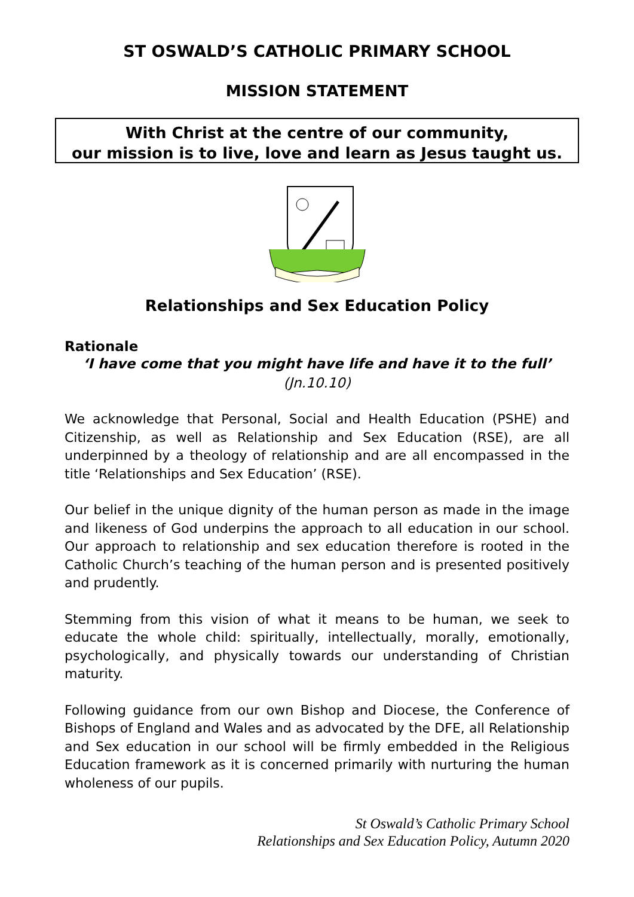ST OSWALD’S CATHOLIC PRIMARY SCHOOL
MISSION STATEMENT
With Christ at the centre of our community,
our mission is to live, love and learn as Jesus taught us.
Relationships and Sex Education Policy
Rationale
‘I have come that you might have life and have it to the full’
(Jn.10.10)
We acknowledge that Personal, Social and Health Education (PSHE) and Citizenship, as well as Relationship and Sex Education (RSE), are all underpinned by a theology of relationship and are all encompassed in the title ‘Relationships and Sex Education’ (RSE).
Our belief in the unique dignity of the human person as made in the image and likeness of God underpins the approach to all education in our school. Our approach to relationship and sex education therefore is rooted in the Catholic Church’s teaching of the human person and is presented positively and prudently.
Stemming from this vision of what it means to be human, we seek to educate the whole child: spiritually, intellectually, morally, emotionally, psychologically, and physically towards our understanding of Christian maturity.
Following guidance from our own Bishop and Diocese, the Conference of Bishops of England and Wales and as advocated by the DFE, all Relationship and Sex education in our school will be firmly embedded in the Religious Education framework as it is concerned primarily with nurturing the human wholeness of our pupils.
St Oswald’s Catholic Primary School
Relationships and Sex Education Policy, Autumn 2020